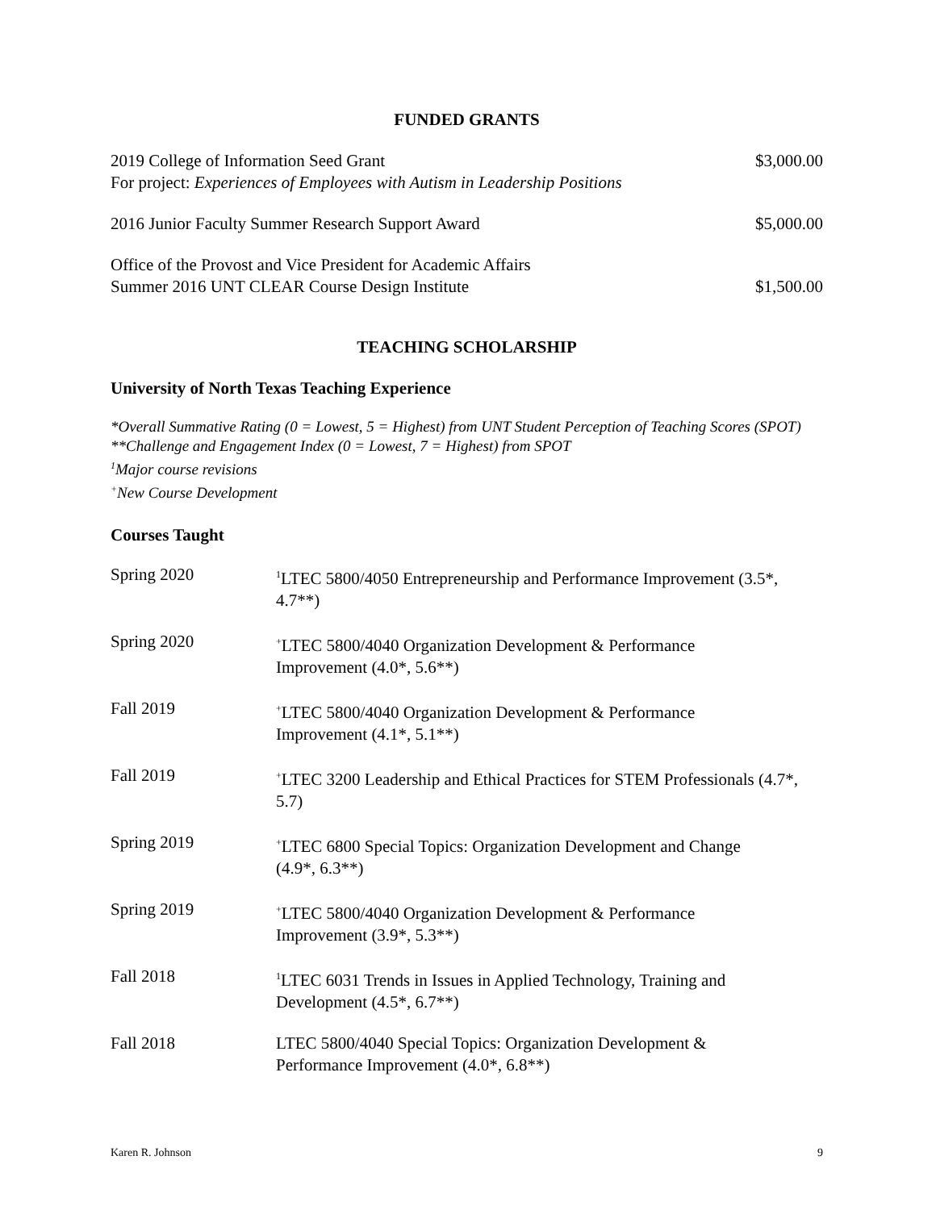FUNDED GRANTS
| 2019 College of Information Seed Grant For project: Experiences of Employees with Autism in Leadership Positions | $3,000.00 |
| 2016 Junior Faculty Summer Research Support Award | $5,000.00 |
| Office of the Provost and Vice President for Academic Affairs Summer 2016 UNT CLEAR Course Design Institute | $1,500.00 |
TEACHING SCHOLARSHIP
University of North Texas Teaching Experience
*Overall Summative Rating (0 = Lowest, 5 = Highest) from UNT Student Perception of Teaching Scores (SPOT)
**Challenge and Engagement Index (0 = Lowest, 7 = Highest) from SPOT
<sup>1</sup> Major course revisions
<sup>+</sup>New Course Development
Courses Taught
| Spring 2020 | <sup>1</sup> LTEC 5800/4050 Entrepreneurship and Performance Improvement (3.5*, 4.7**) |
| Spring 2020 | <sup>+</sup>LTEC 5800/4040 Organization Development & Performance Improvement (4.0*, 5.6**) |
| Fall 2019 | <sup>+</sup>LTEC 5800/4040 Organization Development & Performance Improvement (4.1*, 5.1**) |
| Fall 2019 | <sup>+</sup>LTEC 3200 Leadership and Ethical Practices for STEM Professionals (4.7*, 5.7) |
| Spring 2019 | <sup>+</sup>LTEC 6800 Special Topics: Organization Development and Change (4.9*, 6.3**) |
| Spring 2019 | <sup>+</sup>LTEC 5800/4040 Organization Development & Performance Improvement (3.9*, 5.3**) |
| Fall 2018 | <sup>1</sup> LTEC 6031 Trends in Issues in Applied Technology, Training and Development (4.5*, 6.7**) |
| Fall 2018 | LTEC 5800/4040 Special Topics: Organization Development & Performance Improvement (4.0*, 6.8**) |
Karen R. Johnson 9